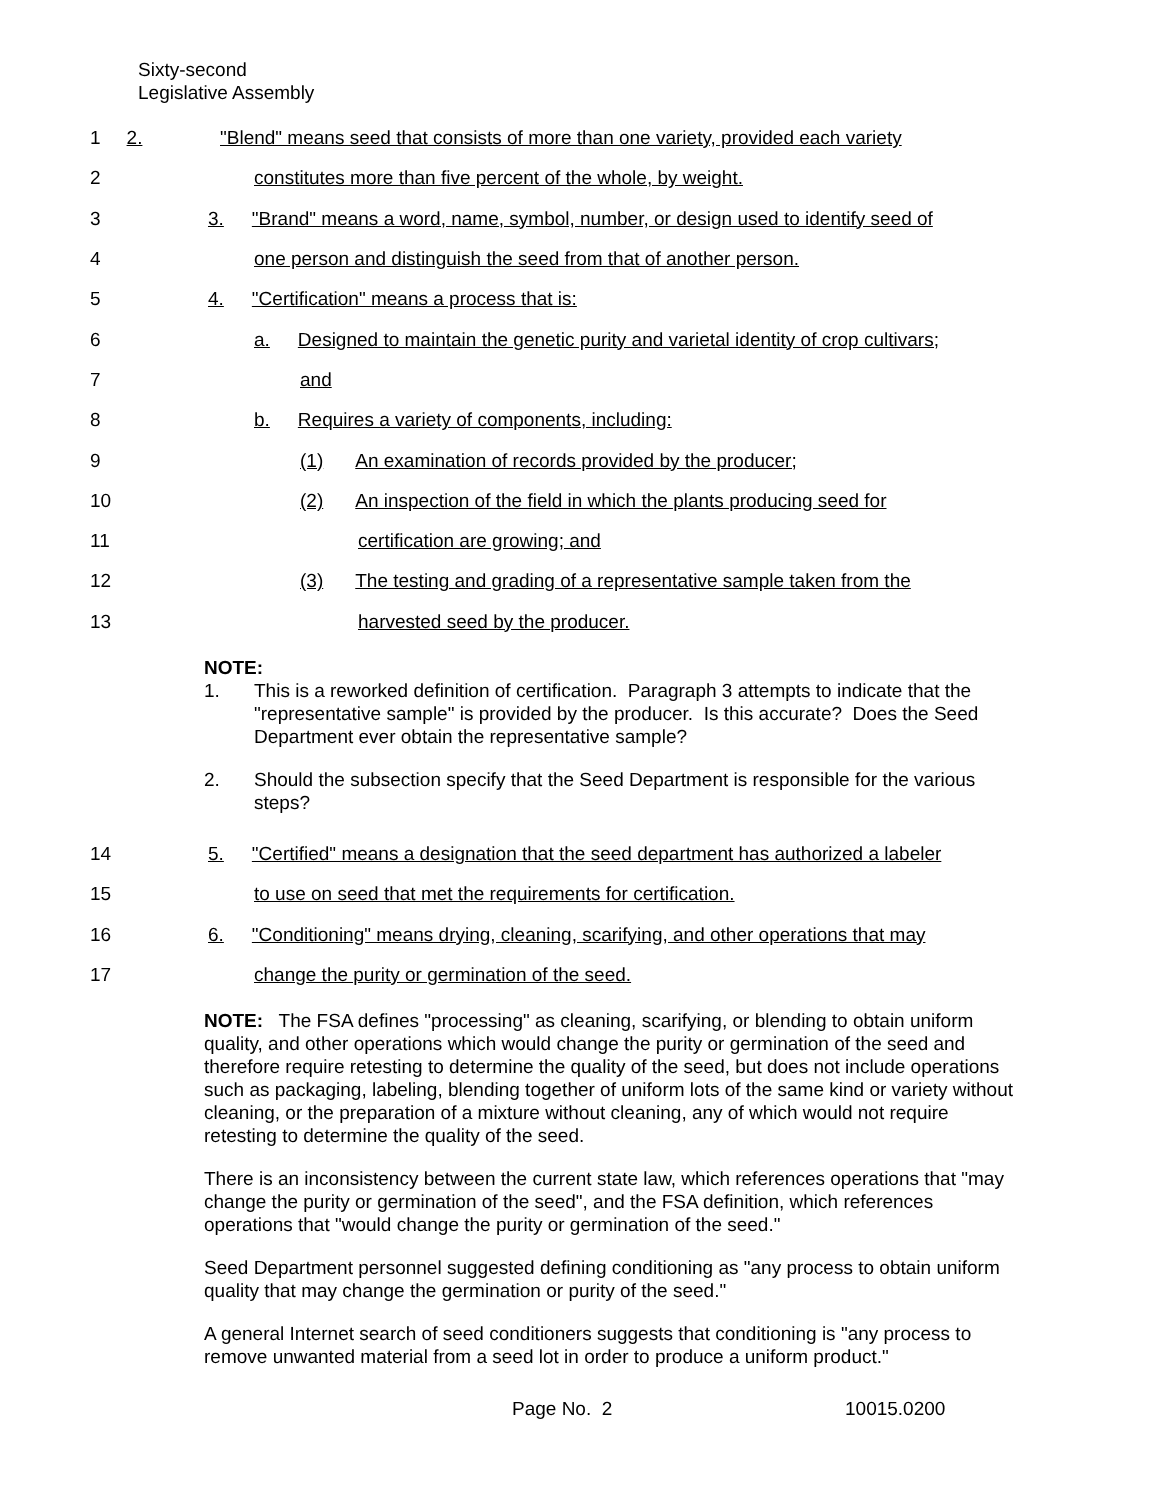Sixty-second
Legislative Assembly
1 2. "Blend" means seed that consists of more than one variety, provided each variety
2 constitutes more than five percent of the whole, by weight.
3 3. "Brand" means a word, name, symbol, number, or design used to identify seed of
4 one person and distinguish the seed from that of another person.
5 4. "Certification" means a process that is:
6 a. Designed to maintain the genetic purity and varietal identity of crop cultivars;
7 and
8 b. Requires a variety of components, including:
9 (1) An examination of records provided by the producer;
10 (2) An inspection of the field in which the plants producing seed for
11 certification are growing; and
12 (3) The testing and grading of a representative sample taken from the
13 harvested seed by the producer.
NOTE:
1. This is a reworked definition of certification. Paragraph 3 attempts to indicate that the "representative sample" is provided by the producer. Is this accurate? Does the Seed Department ever obtain the representative sample?
2. Should the subsection specify that the Seed Department is responsible for the various steps?
14 5. "Certified" means a designation that the seed department has authorized a labeler
15 to use on seed that met the requirements for certification.
16 6. "Conditioning" means drying, cleaning, scarifying, and other operations that may
17 change the purity or germination of the seed.
NOTE: The FSA defines "processing" as cleaning, scarifying, or blending to obtain uniform quality, and other operations which would change the purity or germination of the seed and therefore require retesting to determine the quality of the seed, but does not include operations such as packaging, labeling, blending together of uniform lots of the same kind or variety without cleaning, or the preparation of a mixture without cleaning, any of which would not require retesting to determine the quality of the seed.
There is an inconsistency between the current state law, which references operations that "may change the purity or germination of the seed", and the FSA definition, which references operations that "would change the purity or germination of the seed."
Seed Department personnel suggested defining conditioning as "any process to obtain uniform quality that may change the germination or purity of the seed."
A general Internet search of seed conditioners suggests that conditioning is "any process to remove unwanted material from a seed lot in order to produce a uniform product."
Page No. 2 10015.0200